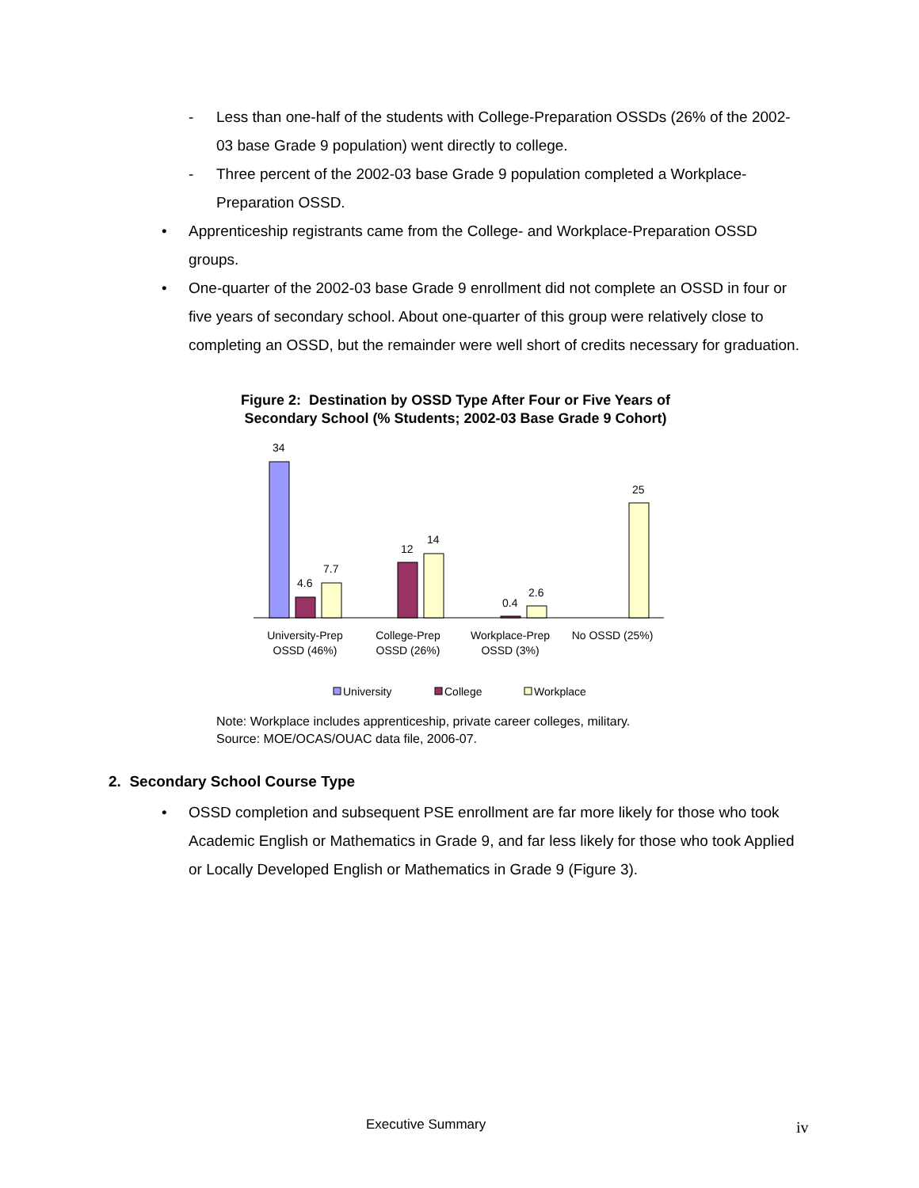- Less than one-half of the students with College-Preparation OSSDs (26% of the 2002-03 base Grade 9 population) went directly to college.
- Three percent of the 2002-03 base Grade 9 population completed a Workplace-Preparation OSSD.
• Apprenticeship registrants came from the College- and Workplace-Preparation OSSD groups.
• One-quarter of the 2002-03 base Grade 9 enrollment did not complete an OSSD in four or five years of secondary school. About one-quarter of this group were relatively close to completing an OSSD, but the remainder were well short of credits necessary for graduation.
Figure 2: Destination by OSSD Type After Four or Five Years of
Secondary School (% Students; 2002-03 Base Grade 9 Cohort)
34
4.6
7.7
12
14
0.4
2.6
25
University-Prep
OSSD (46%)
College-Prep
OSSD (26%)
Workplace-Prep
OSSD (3%)
No OSSD (25%)
University
College
Workplace
Note: Workplace includes apprenticeship, private career colleges, military.
Source: MOE/OCAS/OUAC data file, 2006-07.
2. Secondary School Course Type
• OSSD completion and subsequent PSE enrollment are far more likely for those who took Academic English or Mathematics in Grade 9, and far less likely for those who took Applied or Locally Developed English or Mathematics in Grade 9 (Figure 3).
Executive Summary iv